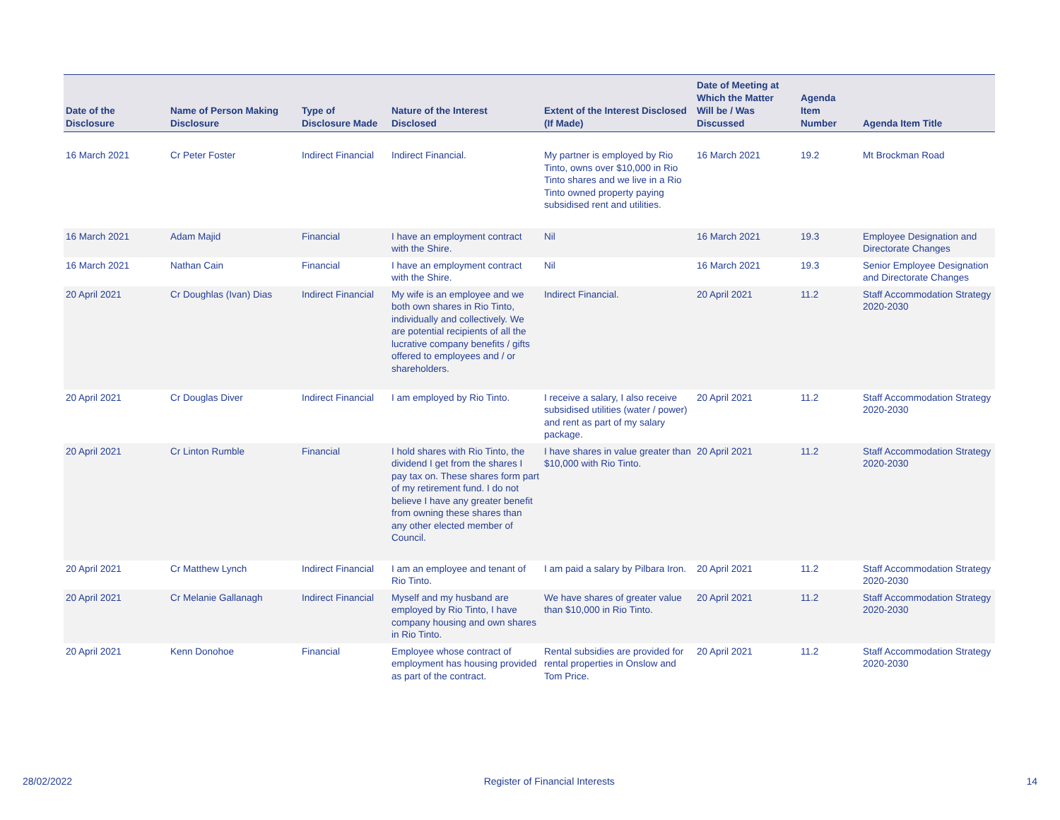| Date of the Disclosure | Name of Person Making Disclosure | Type of Disclosure Made | Nature of the Interest Disclosed | Extent of the Interest Disclosed (If Made) | Date of Meeting at Which the Matter Will be / Was Discussed | Agenda Item Number | Agenda Item Title |
| --- | --- | --- | --- | --- | --- | --- | --- |
| 16 March 2021 | Cr Peter Foster | Indirect Financial | Indirect Financial. | My partner is employed by Rio Tinto, owns over $10,000 in Rio Tinto shares and we live in a Rio Tinto owned property paying subsidised rent and utilities. | 16 March 2021 | 19.2 | Mt Brockman Road |
| 16 March 2021 | Adam Majid | Financial | I have an employment contract with the Shire. | Nil | 16 March 2021 | 19.3 | Employee Designation and Directorate Changes |
| 16 March 2021 | Nathan Cain | Financial | I have an employment contract with the Shire. | Nil | 16 March 2021 | 19.3 | Senior Employee Designation and Directorate Changes |
| 20 April 2021 | Cr Doughlas (Ivan) Dias | Indirect Financial | My wife is an employee and we both own shares in Rio Tinto, individually and collectively. We are potential recipients of all the lucrative company benefits / gifts offered to employees and / or shareholders. | Indirect Financial. | 20 April 2021 | 11.2 | Staff Accommodation Strategy 2020-2030 |
| 20 April 2021 | Cr Douglas Diver | Indirect Financial | I am employed by Rio Tinto. | I receive a salary, I also receive subsidised utilities (water / power) and rent as part of my salary package. | 20 April 2021 | 11.2 | Staff Accommodation Strategy 2020-2030 |
| 20 April 2021 | Cr Linton Rumble | Financial | I hold shares with Rio Tinto, the dividend I get from the shares I pay tax on. These shares form part of my retirement fund. I do not believe I have any greater benefit from owning these shares than any other elected member of Council. | I have shares in value greater than $10,000 with Rio Tinto. | 20 April 2021 | 11.2 | Staff Accommodation Strategy 2020-2030 |
| 20 April 2021 | Cr Matthew Lynch | Indirect Financial | I am an employee and tenant of Rio Tinto. | I am paid a salary by Pilbara Iron. | 20 April 2021 | 11.2 | Staff Accommodation Strategy 2020-2030 |
| 20 April 2021 | Cr Melanie Gallanagh | Indirect Financial | Myself and my husband are employed by Rio Tinto, I have company housing and own shares in Rio Tinto. | We have shares of greater value than $10,000 in Rio Tinto. | 20 April 2021 | 11.2 | Staff Accommodation Strategy 2020-2030 |
| 20 April 2021 | Kenn Donohoe | Financial | Employee whose contract of employment has housing provided as part of the contract. | Rental subsidies are provided for rental properties in Onslow and Tom Price. | 20 April 2021 | 11.2 | Staff Accommodation Strategy 2020-2030 |
28/02/2022 Register of Financial Interests 14